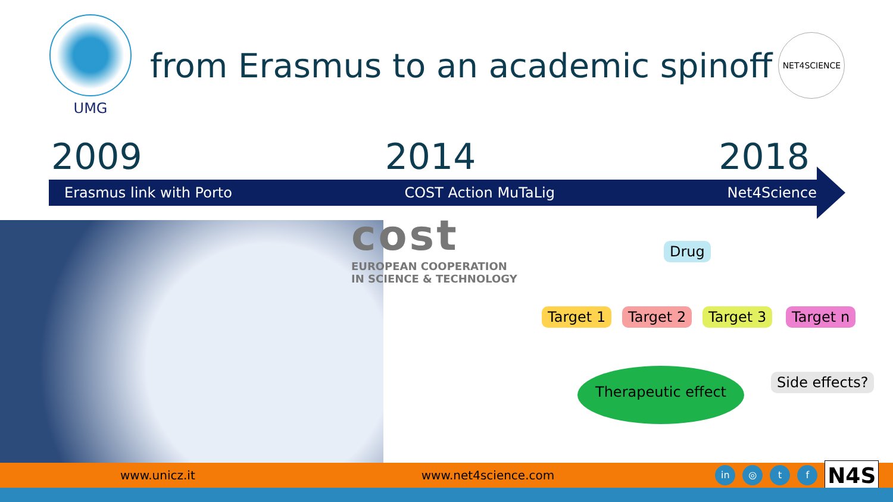UMG
from Erasmus to an academic spinoff
NET4SCIENCE
2009 2014 2018
Erasmus link with Porto COST Action MuTaLig Net4Science
cost
EUROPEAN COOPERATION
IN SCIENCE & TECHNOLOGY
Drug
Target 1 Target 2 Target 3 Target n
Therapeutic effect Side effects?
www.unicz.it www.net4science.com in ◎ t f N4S